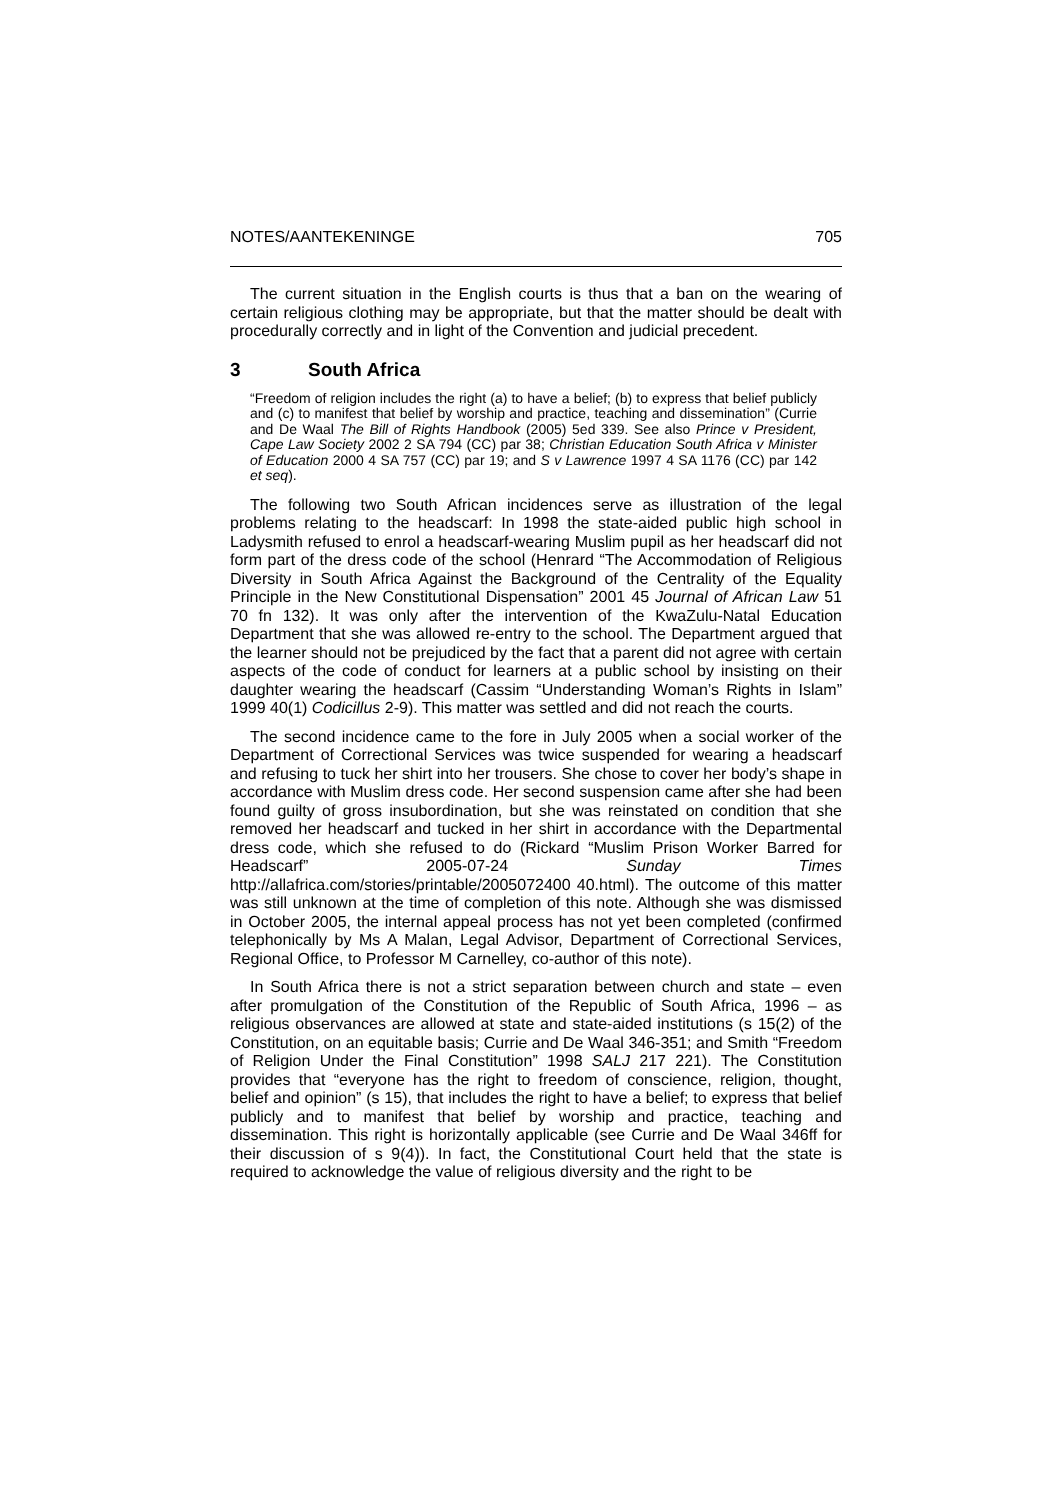NOTES/AANTEKENINGE 705
The current situation in the English courts is thus that a ban on the wearing of certain religious clothing may be appropriate, but that the matter should be dealt with procedurally correctly and in light of the Convention and judicial precedent.
3 South Africa
“Freedom of religion includes the right (a) to have a belief; (b) to express that belief publicly and (c) to manifest that belief by worship and practice, teaching and dissemination” (Currie and De Waal The Bill of Rights Handbook (2005) 5ed 339. See also Prince v President, Cape Law Society 2002 2 SA 794 (CC) par 38; Christian Education South Africa v Minister of Education 2000 4 SA 757 (CC) par 19; and S v Lawrence 1997 4 SA 1176 (CC) par 142 et seq).
The following two South African incidences serve as illustration of the legal problems relating to the headscarf: In 1998 the state-aided public high school in Ladysmith refused to enrol a headscarf-wearing Muslim pupil as her headscarf did not form part of the dress code of the school (Henrard “The Accommodation of Religious Diversity in South Africa Against the Background of the Centrality of the Equality Principle in the New Constitutional Dispensation” 2001 45 Journal of African Law 51 70 fn 132). It was only after the intervention of the KwaZulu-Natal Education Department that she was allowed re-entry to the school. The Department argued that the learner should not be prejudiced by the fact that a parent did not agree with certain aspects of the code of conduct for learners at a public school by insisting on their daughter wearing the headscarf (Cassim “Understanding Woman’s Rights in Islam” 1999 40(1) Codicillus 2-9). This matter was settled and did not reach the courts.
The second incidence came to the fore in July 2005 when a social worker of the Department of Correctional Services was twice suspended for wearing a headscarf and refusing to tuck her shirt into her trousers. She chose to cover her body’s shape in accordance with Muslim dress code. Her second suspension came after she had been found guilty of gross insubordination, but she was reinstated on condition that she removed her headscarf and tucked in her shirt in accordance with the Departmental dress code, which she refused to do (Rickard “Muslim Prison Worker Barred for Headscarf” 2005-07-24 Sunday Times http://allafrica.com/stories/printable/2005072400 40.html). The outcome of this matter was still unknown at the time of completion of this note. Although she was dismissed in October 2005, the internal appeal process has not yet been completed (confirmed telephonically by Ms A Malan, Legal Advisor, Department of Correctional Services, Regional Office, to Professor M Carnelley, co-author of this note).
In South Africa there is not a strict separation between church and state – even after promulgation of the Constitution of the Republic of South Africa, 1996 – as religious observances are allowed at state and state-aided institutions (s 15(2) of the Constitution, on an equitable basis; Currie and De Waal 346-351; and Smith “Freedom of Religion Under the Final Constitution” 1998 SALJ 217 221). The Constitution provides that “everyone has the right to freedom of conscience, religion, thought, belief and opinion” (s 15), that includes the right to have a belief; to express that belief publicly and to manifest that belief by worship and practice, teaching and dissemination. This right is horizontally applicable (see Currie and De Waal 346ff for their discussion of s 9(4)). In fact, the Constitutional Court held that the state is required to acknowledge the value of religious diversity and the right to be